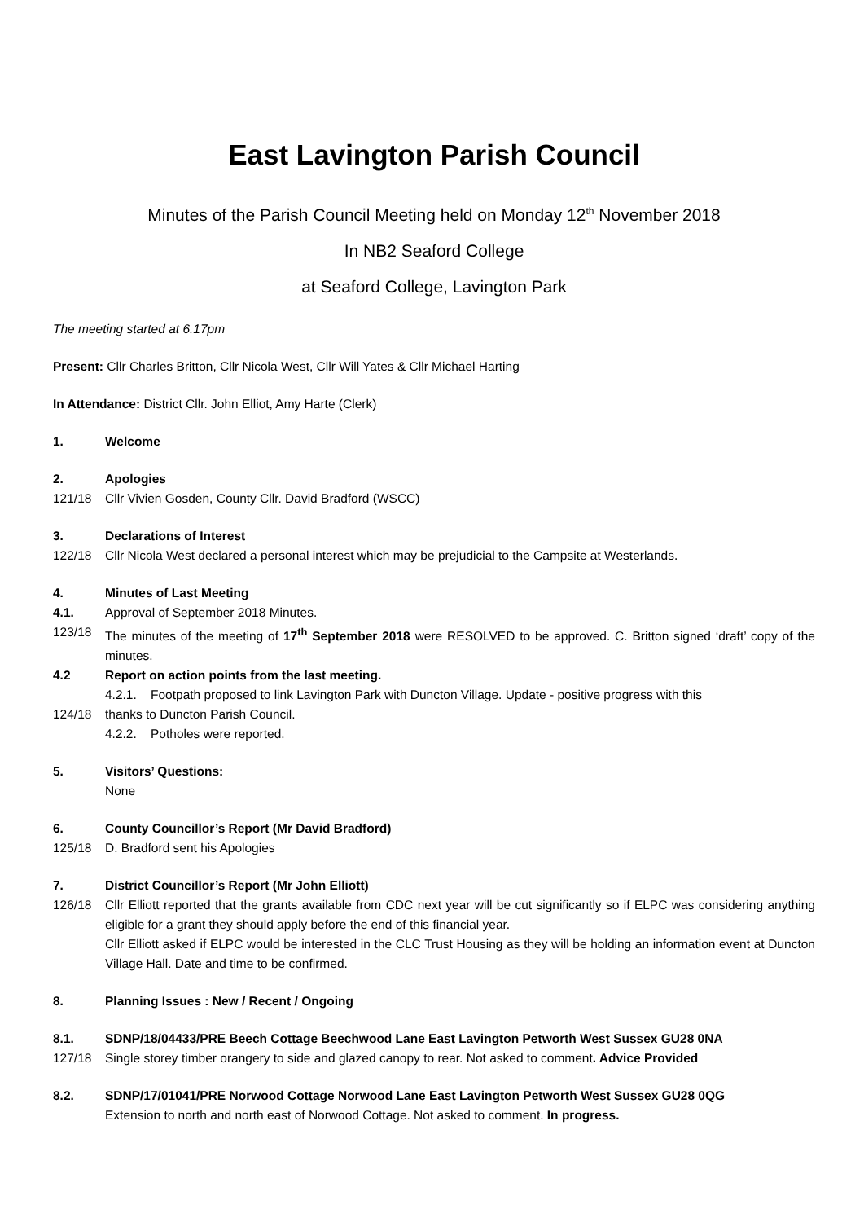East Lavington Parish Council
Minutes of the Parish Council Meeting held on Monday 12<sup>th</sup> November 2018
In NB2 Seaford College
at Seaford College, Lavington Park
The meeting started at 6.17pm
Present: Cllr Charles Britton, Cllr Nicola West, Cllr Will Yates & Cllr Michael Harting
In Attendance: District Cllr. John Elliot, Amy Harte (Clerk)
1. Welcome
2. Apologies
121/18 Cllr Vivien Gosden, County Cllr. David Bradford (WSCC)
3. Declarations of Interest
122/18 Cllr Nicola West declared a personal interest which may be prejudicial to the Campsite at Westerlands.
4. Minutes of Last Meeting
4.1. Approval of September 2018 Minutes.
123/18 The minutes of the meeting of 17<sup>th</sup> September 2018 were RESOLVED to be approved. C. Britton signed ‘draft’ copy of the minutes.
4.2 Report on action points from the last meeting.
4.2.1. Footpath proposed to link Lavington Park with Duncton Village. Update - positive progress with this
124/18 thanks to Duncton Parish Council.
4.2.2. Potholes were reported.
5. Visitors’ Questions:
None
6. County Councillor’s Report (Mr David Bradford)
125/18 D. Bradford sent his Apologies
7. District Councillor’s Report (Mr John Elliott)
126/18 Cllr Elliott reported that the grants available from CDC next year will be cut significantly so if ELPC was considering anything eligible for a grant they should apply before the end of this financial year.
Cllr Elliott asked if ELPC would be interested in the CLC Trust Housing as they will be holding an information event at Duncton Village Hall. Date and time to be confirmed.
8. Planning Issues : New / Recent / Ongoing
8.1. SDNP/18/04433/PRE Beech Cottage Beechwood Lane East Lavington Petworth West Sussex GU28 0NA
127/18 Single storey timber orangery to side and glazed canopy to rear. Not asked to comment. Advice Provided
8.2. SDNP/17/01041/PRE Norwood Cottage Norwood Lane East Lavington Petworth West Sussex GU28 0QG
Extension to north and north east of Norwood Cottage. Not asked to comment. In progress.